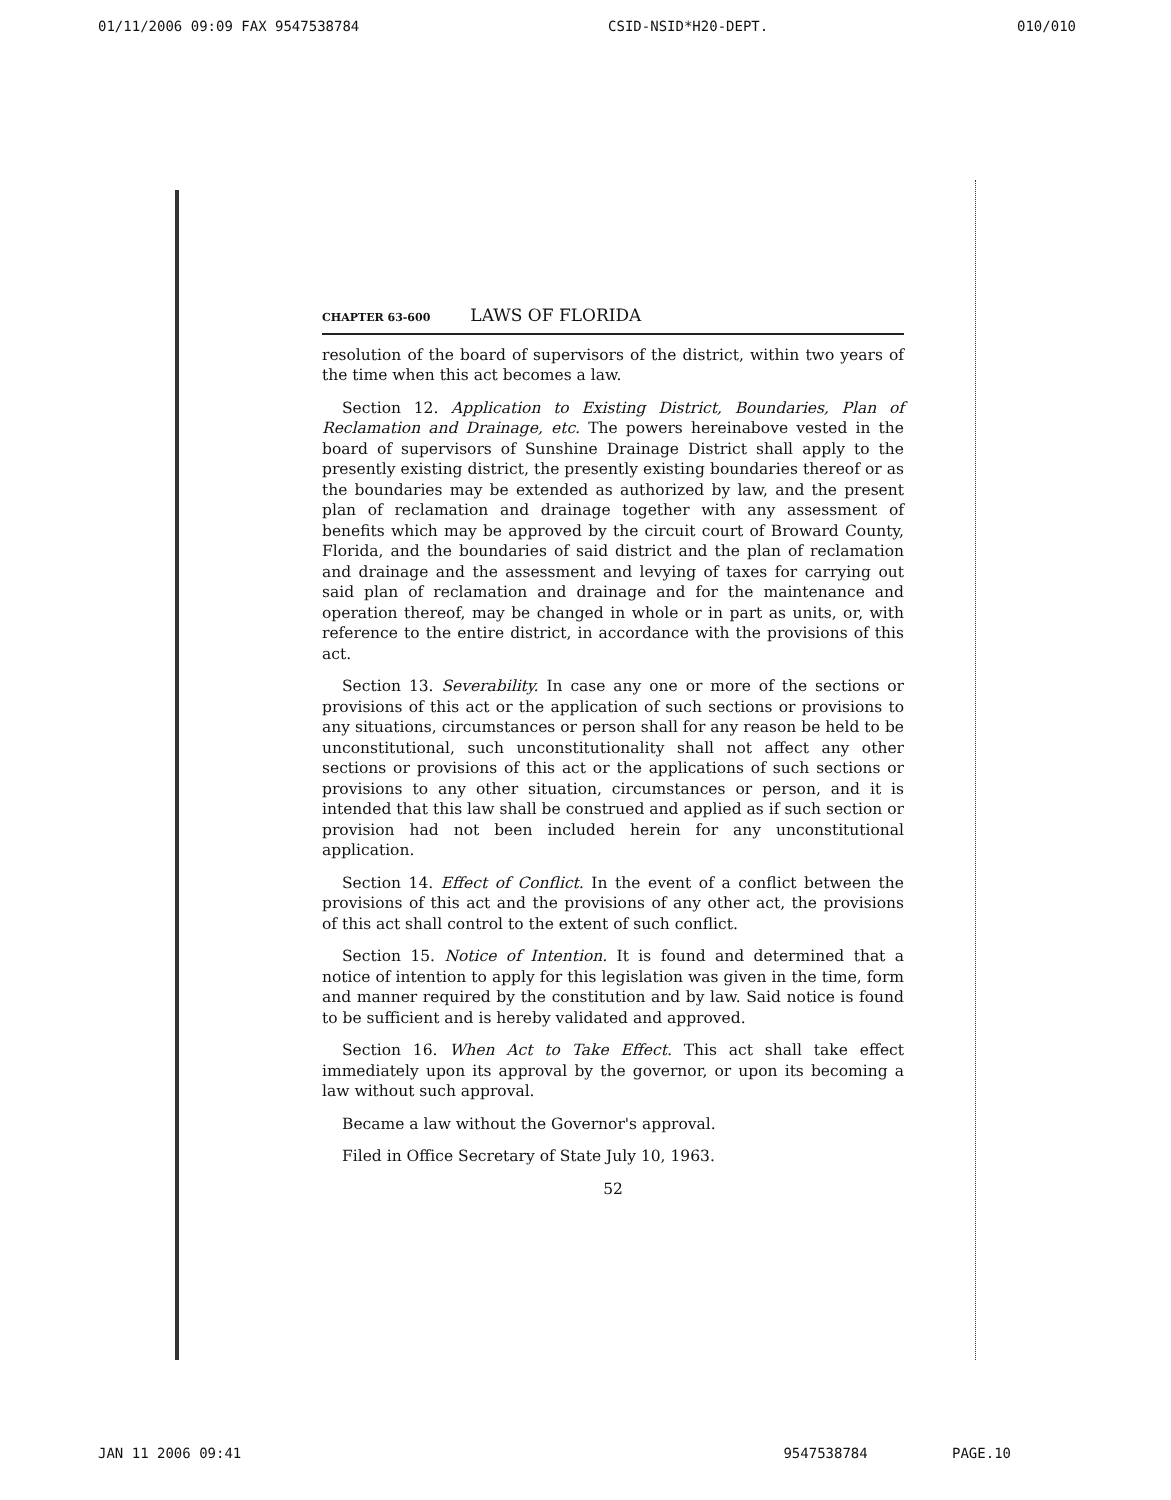01/11/2006 09:09 FAX 9547538784 CSID-NSID*H20-DEPT. 010/010
CHAPTER 63-600 LAWS OF FLORIDA
resolution of the board of supervisors of the district, within two years of the time when this act becomes a law.
Section 12. Application to Existing District, Boundaries, Plan of Reclamation and Drainage, etc. The powers hereinabove vested in the board of supervisors of Sunshine Drainage District shall apply to the presently existing district, the presently existing boundaries thereof or as the boundaries may be extended as authorized by law, and the present plan of reclamation and drainage together with any assessment of benefits which may be approved by the circuit court of Broward County, Florida, and the boundaries of said district and the plan of reclamation and drainage and the assessment and levying of taxes for carrying out said plan of reclamation and drainage and for the maintenance and operation thereof, may be changed in whole or in part as units, or, with reference to the entire district, in accordance with the provisions of this act.
Section 13. Severability. In case any one or more of the sections or provisions of this act or the application of such sections or provisions to any situations, circumstances or person shall for any reason be held to be unconstitutional, such unconstitutionality shall not affect any other sections or provisions of this act or the applications of such sections or provisions to any other situation, circumstances or person, and it is intended that this law shall be construed and applied as if such section or provision had not been included herein for any unconstitutional application.
Section 14. Effect of Conflict. In the event of a conflict between the provisions of this act and the provisions of any other act, the provisions of this act shall control to the extent of such conflict.
Section 15. Notice of Intention. It is found and determined that a notice of intention to apply for this legislation was given in the time, form and manner required by the constitution and by law. Said notice is found to be sufficient and is hereby validated and approved.
Section 16. When Act to Take Effect. This act shall take effect immediately upon its approval by the governor, or upon its becoming a law without such approval.
Became a law without the Governor's approval.
Filed in Office Secretary of State July 10, 1963.
52
JAN 11 2006 09:41 9547538784 PAGE.10